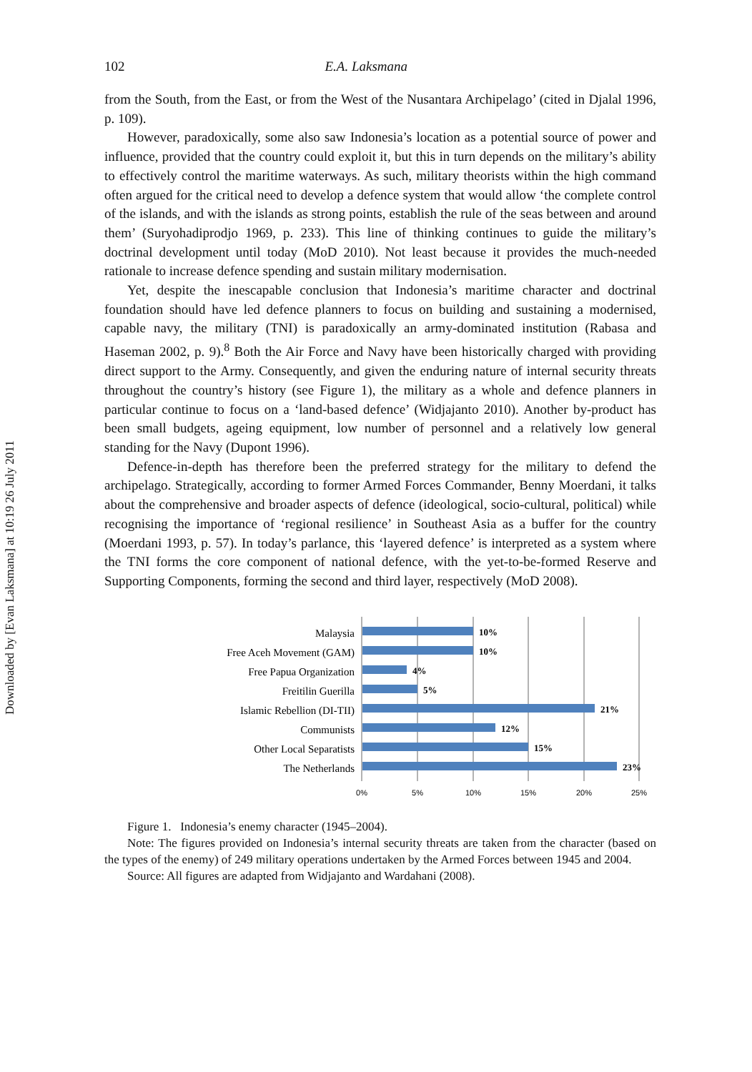Downloaded by [Evan Laksmana] at 10:19 26 July 2011
102 E.A. Laksmana
from the South, from the East, or from the West of the Nusantara Archipelago’ (cited in Djalal 1996, p. 109).
However, paradoxically, some also saw Indonesia’s location as a potential source of power and influence, provided that the country could exploit it, but this in turn depends on the military’s ability to effectively control the maritime waterways. As such, military theorists within the high command often argued for the critical need to develop a defence system that would allow ‘the complete control of the islands, and with the islands as strong points, establish the rule of the seas between and around them’ (Suryohadiprodjo 1969, p. 233). This line of thinking continues to guide the military’s doctrinal development until today (MoD 2010). Not least because it provides the much-needed rationale to increase defence spending and sustain military modernisation.
Yet, despite the inescapable conclusion that Indonesia’s maritime character and doctrinal foundation should have led defence planners to focus on building and sustaining a modernised, capable navy, the military (TNI) is paradoxically an army-dominated institution (Rabasa and Haseman 2002, p. 9).<sup>8</sup> Both the Air Force and Navy have been historically charged with providing direct support to the Army. Consequently, and given the enduring nature of internal security threats throughout the country’s history (see Figure 1), the military as a whole and defence planners in particular continue to focus on a ‘land-based defence’ (Widjajanto 2010). Another by-product has been small budgets, ageing equipment, low number of personnel and a relatively low general standing for the Navy (Dupont 1996).
Defence-in-depth has therefore been the preferred strategy for the military to defend the archipelago. Strategically, according to former Armed Forces Commander, Benny Moerdani, it talks about the comprehensive and broader aspects of defence (ideological, socio-cultural, political) while recognising the importance of ‘regional resilience’ in Southeast Asia as a buffer for the country (Moerdani 1993, p. 57). In today’s parlance, this ‘layered defence’ is interpreted as a system where the TNI forms the core component of national defence, with the yet-to-be-formed Reserve and Supporting Components, forming the second and third layer, respectively (MoD 2008).
Malaysia
Free Aceh Movement (GAM)
Free Papua Organization
Freitilin Guerilla
Islamic Rebellion (DI-TII)
Communists
Other Local Separatists
The Netherlands
10%
10%
4%
5%
21%
12%
15%
23%
0%
5%
10%
15%
20%
25%
Figure 1. Indonesia’s enemy character (1945–2004).
Note: The figures provided on Indonesia’s internal security threats are taken from the character (based on the types of the enemy) of 249 military operations undertaken by the Armed Forces between 1945 and 2004.
Source: All figures are adapted from Widjajanto and Wardahani (2008).